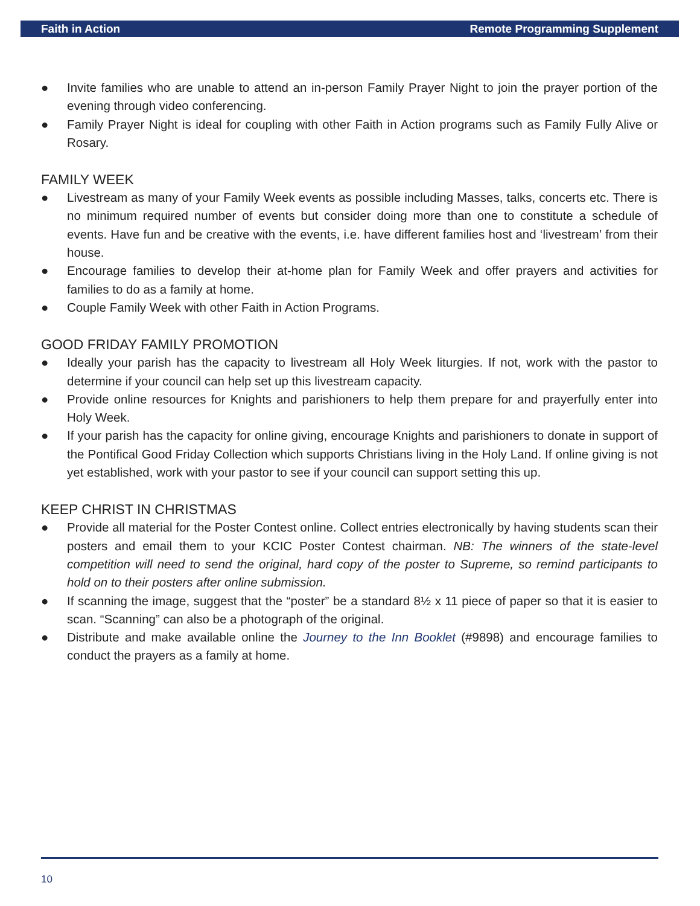Faith in Action Remote Programming Supplement
● Invite families who are unable to attend an in-person Family Prayer Night to join the prayer portion of the evening through video conferencing.
● Family Prayer Night is ideal for coupling with other Faith in Action programs such as Family Fully Alive or Rosary.
FAMILY WEEK
● Livestream as many of your Family Week events as possible including Masses, talks, concerts etc. There is no minimum required number of events but consider doing more than one to constitute a schedule of events. Have fun and be creative with the events, i.e. have different families host and ‘livestream’ from their house.
● Encourage families to develop their at-home plan for Family Week and offer prayers and activities for families to do as a family at home.
● Couple Family Week with other Faith in Action Programs.
GOOD FRIDAY FAMILY PROMOTION
● Ideally your parish has the capacity to livestream all Holy Week liturgies. If not, work with the pastor to determine if your council can help set up this livestream capacity.
● Provide online resources for Knights and parishioners to help them prepare for and prayerfully enter into Holy Week.
● If your parish has the capacity for online giving, encourage Knights and parishioners to donate in support of the Pontifical Good Friday Collection which supports Christians living in the Holy Land. If online giving is not yet established, work with your pastor to see if your council can support setting this up.
KEEP CHRIST IN CHRISTMAS
● Provide all material for the Poster Contest online. Collect entries electronically by having students scan their posters and email them to your KCIC Poster Contest chairman. NB: The winners of the state-level competition will need to send the original, hard copy of the poster to Supreme, so remind participants to hold on to their posters after online submission.
● If scanning the image, suggest that the “poster” be a standard 8½ x 11 piece of paper so that it is easier to scan. “Scanning” can also be a photograph of the original.
● Distribute and make available online the Journey to the Inn Booklet (#9898) and encourage families to conduct the prayers as a family at home.
10